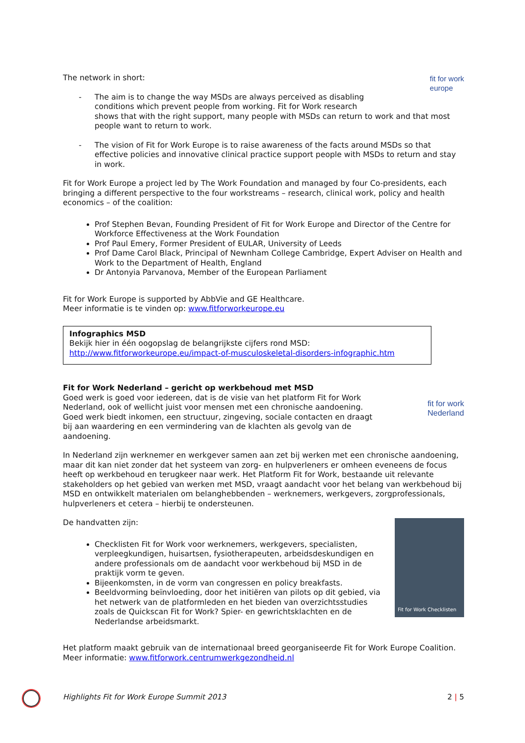fit for work
europe
The network in short:
- The aim is to change the way MSDs are always perceived as disabling conditions which prevent people from working. Fit for Work research shows that with the right support, many people with MSDs can return to work and that most people want to return to work.
- The vision of Fit for Work Europe is to raise awareness of the facts around MSDs so that effective policies and innovative clinical practice support people with MSDs to return and stay in work.
Fit for Work Europe a project led by The Work Foundation and managed by four Co-presidents, each bringing a different perspective to the four workstreams – research, clinical work, policy and health economics – of the coalition:
Prof Stephen Bevan, Founding President of Fit for Work Europe and Director of the Centre for Workforce Effectiveness at the Work Foundation
Prof Paul Emery, Former President of EULAR, University of Leeds
Prof Dame Carol Black, Principal of Newnham College Cambridge, Expert Adviser on Health and Work to the Department of Health, England
Dr Antonyia Parvanova, Member of the European Parliament
Fit for Work Europe is supported by AbbVie and GE Healthcare.
Meer informatie is te vinden op: www.fitforworkeurope.eu
Infographics MSD
Bekijk hier in één oogopslag de belangrijkste cijfers rond MSD:
http://www.fitforworkeurope.eu/impact-of-musculoskeletal-disorders-infographic.htm
fit for work
Nederland
Fit for Work Nederland – gericht op werkbehoud met MSD
Goed werk is goed voor iedereen, dat is de visie van het platform Fit for Work Nederland, ook of wellicht juist voor mensen met een chronische aandoening. Goed werk biedt inkomen, een structuur, zingeving, sociale contacten en draagt bij aan waardering en een vermindering van de klachten als gevolg van de aandoening.
In Nederland zijn werknemer en werkgever samen aan zet bij werken met een chronische aandoening, maar dit kan niet zonder dat het systeem van zorg- en hulpverleners er omheen eveneens de focus heeft op werkbehoud en terugkeer naar werk. Het Platform Fit for Work, bestaande uit relevante stakeholders op het gebied van werken met MSD, vraagt aandacht voor het belang van werkbehoud bij MSD en ontwikkelt materialen om belanghebbenden – werknemers, werkgevers, zorgprofessionals, hulpverleners et cetera – hierbij te ondersteunen.
Fit for Work Checklisten
De handvatten zijn:
Checklisten Fit for Work voor werknemers, werkgevers, specialisten, verpleegkundigen, huisartsen, fysiotherapeuten, arbeidsdeskundigen en andere professionals om de aandacht voor werkbehoud bij MSD in de praktijk vorm te geven.
Bijeenkomsten, in de vorm van congressen en policy breakfasts.
Beeldvorming beïnvloeding, door het initiëren van pilots op dit gebied, via het netwerk van de platformleden en het bieden van overzichtsstudies zoals de Quickscan Fit for Work? Spier- en gewrichtsklachten en de Nederlandse arbeidsmarkt.
Het platform maakt gebruik van de internationaal breed georganiseerde Fit for Work Europe Coalition. Meer informatie: www.fitforwork.centrumwerkgezondheid.nl
Highlights Fit for Work Europe Summit 2013 2 | 5